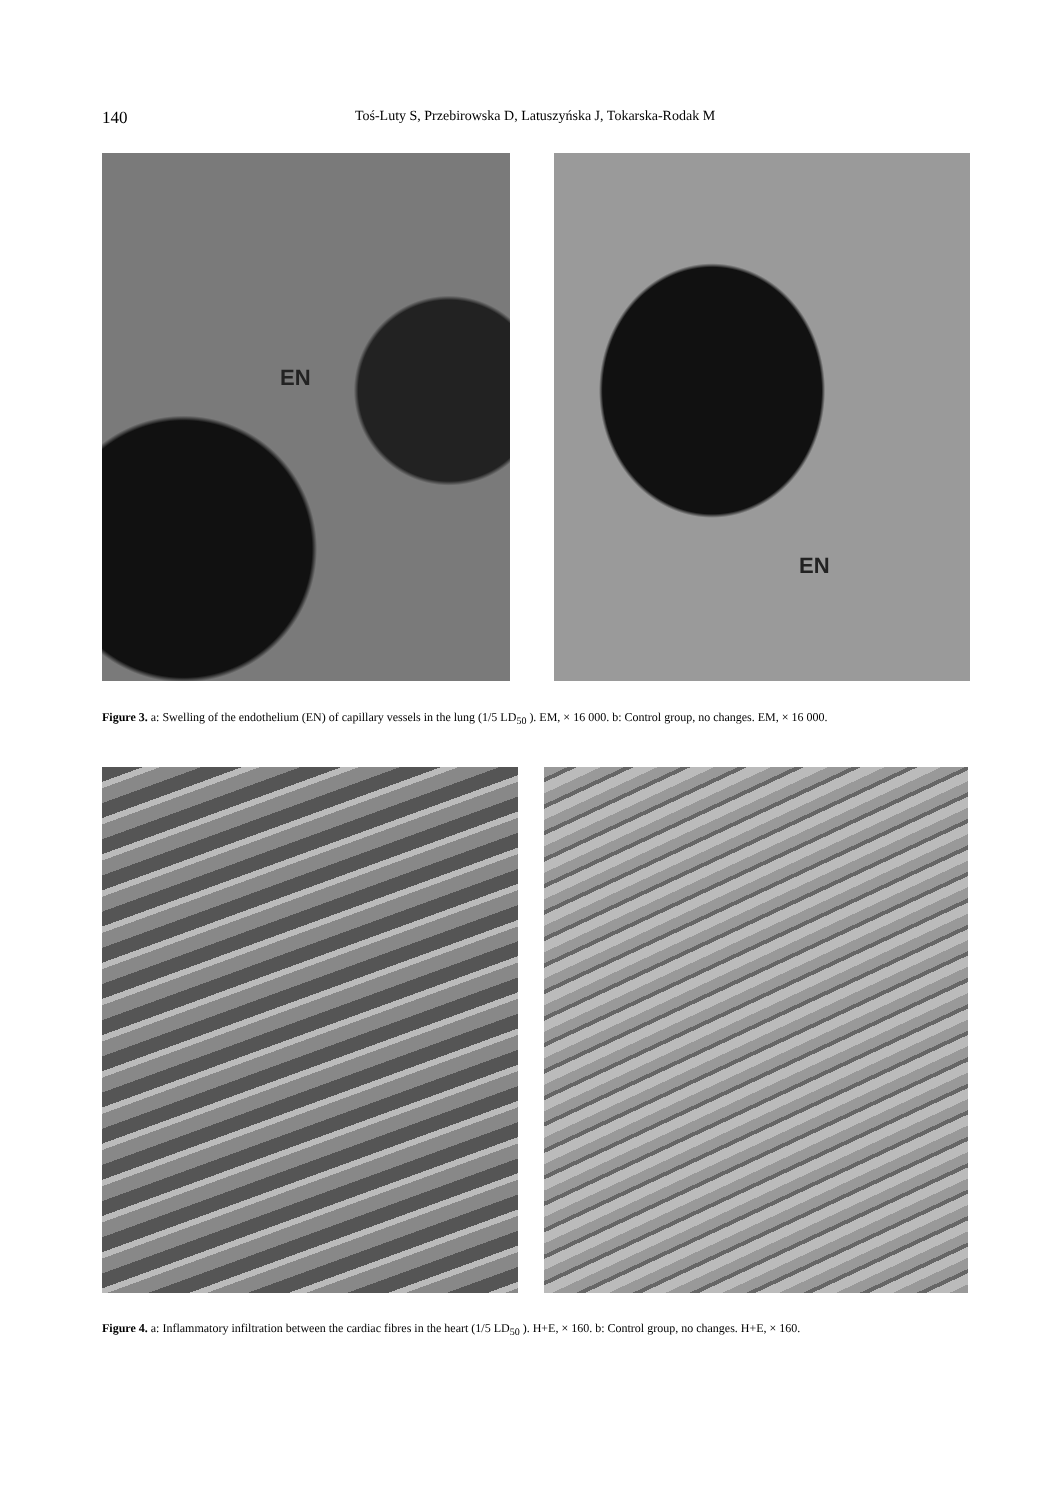140 Toś-Luty S, Przebirowska D, Latuszyńska J, Tokarska-Rodak M
EN
EN
Figure 3. a: Swelling of the endothelium (EN) of capillary vessels in the lung (1/5 LD<sub>50</sub> ). EM, × 16 000. b: Control group, no changes. EM, × 16 000.
Figure 4. a: Inflammatory infiltration between the cardiac fibres in the heart (1/5 LD<sub>50</sub> ). H+E, × 160. b: Control group, no changes. H+E, × 160.